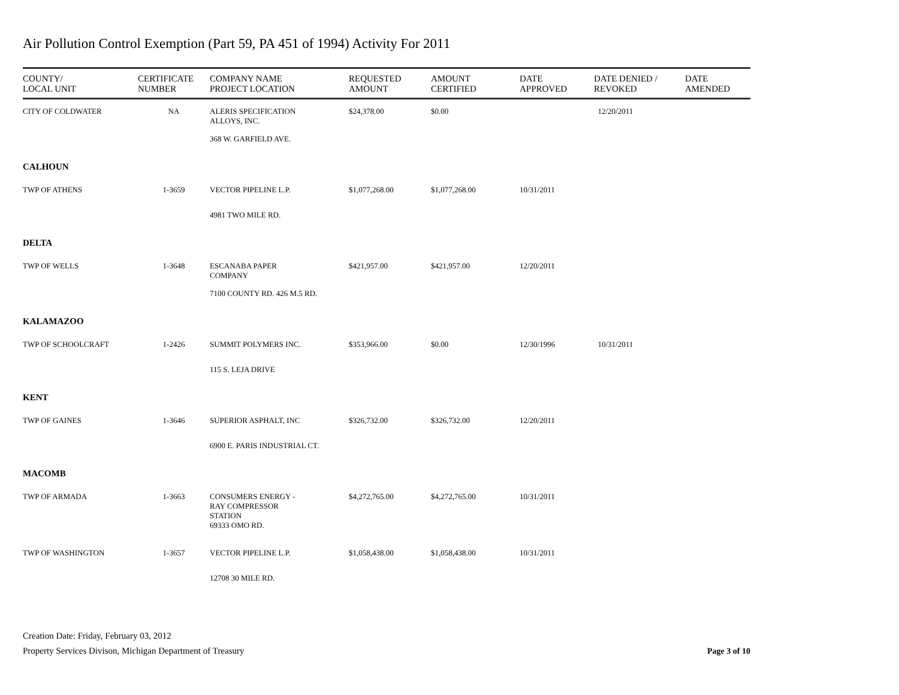Air Pollution Control Exemption (Part 59, PA 451 of 1994) Activity For 2011
| COUNTY/ LOCAL UNIT | CERTIFICATE NUMBER | COMPANY NAME PROJECT LOCATION | REQUESTED AMOUNT | AMOUNT CERTIFIED | DATE APPROVED | DATE DENIED / REVOKED | DATE AMENDED |
| --- | --- | --- | --- | --- | --- | --- | --- |
| CITY OF COLDWATER | NA | ALERIS SPECIFICATION ALLOYS, INC. | $24,378.00 | $0.00 | | 12/20/2011 | |
| | | 368 W. GARFIELD AVE. | | | | | |
| CALHOUN | | | | | | | |
| TWP OF ATHENS | 1-3659 | VECTOR PIPELINE L.P. | $1,077,268.00 | $1,077,268.00 | 10/31/2011 | | |
| | | 4981 TWO MILE RD. | | | | | |
| DELTA | | | | | | | |
| TWP OF WELLS | 1-3648 | ESCANABA PAPER COMPANY | $421,957.00 | $421,957.00 | 12/20/2011 | | |
| | | 7100 COUNTY RD. 426 M.5 RD. | | | | | |
| KALAMAZOO | | | | | | | |
| TWP OF SCHOOLCRAFT | 1-2426 | SUMMIT POLYMERS INC. | $353,966.00 | $0.00 | 12/30/1996 | 10/31/2011 | |
| | | 115 S. LEJA DRIVE | | | | | |
| KENT | | | | | | | |
| TWP OF GAINES | 1-3646 | SUPERIOR ASPHALT, INC | $326,732.00 | $326,732.00 | 12/20/2011 | | |
| | | 6900 E. PARIS INDUSTRIAL CT. | | | | | |
| MACOMB | | | | | | | |
| TWP OF ARMADA | 1-3663 | CONSUMERS ENERGY - RAY COMPRESSOR STATION 69333 OMO RD. | $4,272,765.00 | $4,272,765.00 | 10/31/2011 | | |
| TWP OF WASHINGTON | 1-3657 | VECTOR PIPELINE L.P. | $1,058,438.00 | $1,058,438.00 | 10/31/2011 | | |
| | | 12708 30 MILE RD. | | | | | |
Creation Date: Friday, February 03, 2012
Property Services Divison, Michigan Department of Treasury
Page 3 of 10